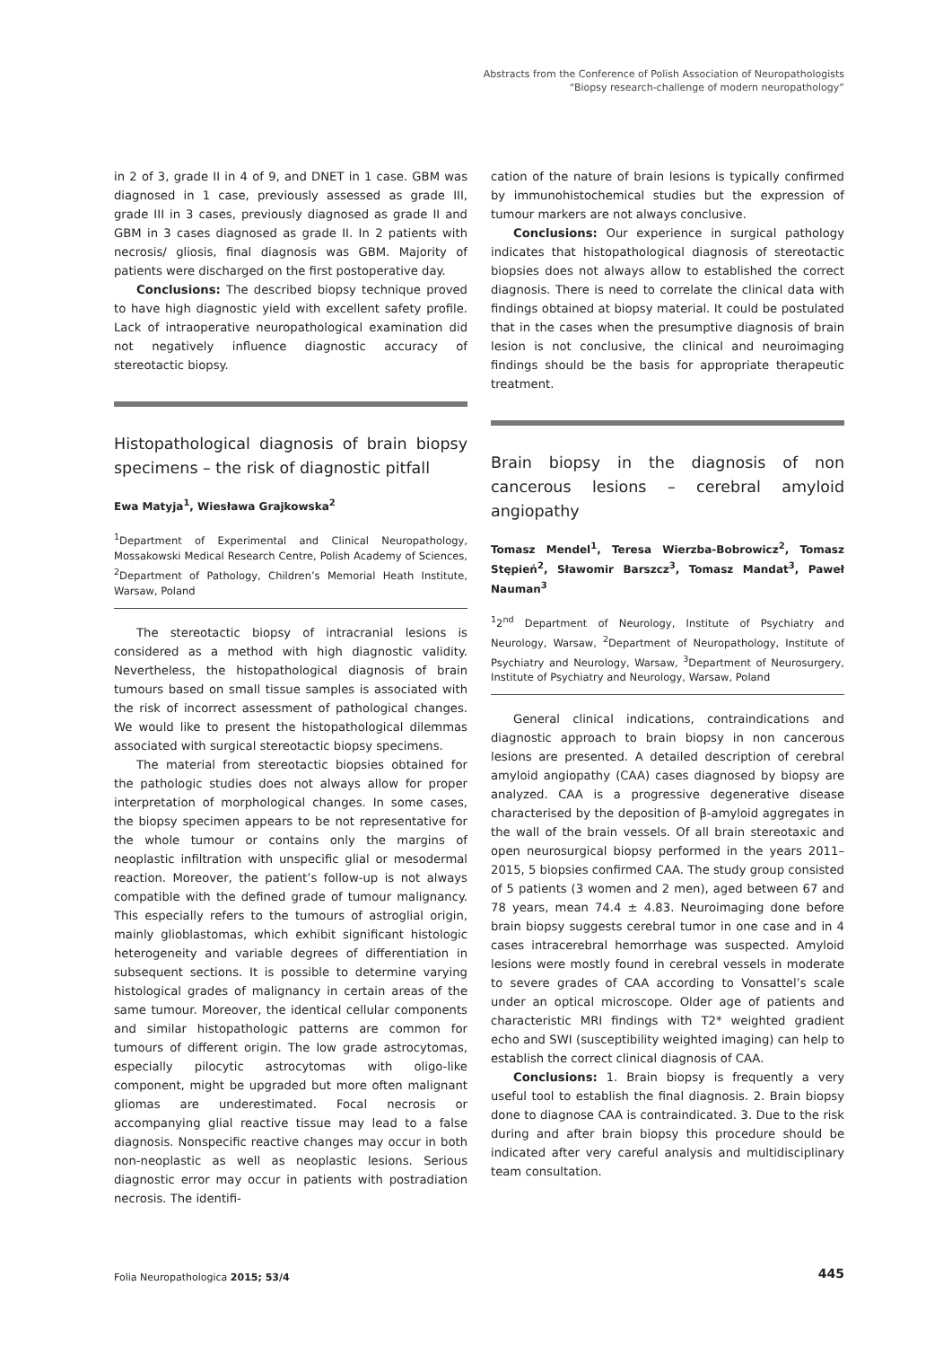Abstracts from the Conference of Polish Association of Neuropathologists
“Biopsy research-challenge of modern neuropathology”
in 2 of 3, grade II in 4 of 9, and DNET in 1 case. GBM was diagnosed in 1 case, previously assessed as grade III, grade III in 3 cases, previously diagnosed as grade II and GBM in 3 cases diagnosed as grade II. In 2 patients with necrosis/ gliosis, final diagnosis was GBM. Majority of patients were discharged on the first postoperative day.
Conclusions: The described biopsy technique proved to have high diagnostic yield with excellent safety profile. Lack of intraoperative neuropathological examination did not negatively influence diagnostic accuracy of stereotactic biopsy.
Histopathological diagnosis of brain biopsy specimens – the risk of diagnostic pitfall
Ewa Matyja<sup>1</sup>, Wiesława Grajkowska<sup>2</sup>
<sup>1</sup> Department of Experimental and Clinical Neuropathology, Mossakowski Medical Research Centre, Polish Academy of Sciences, <sup>2</sup>Department of Pathology, Children’s Memorial Heath Institute, Warsaw, Poland
The stereotactic biopsy of intracranial lesions is considered as a method with high diagnostic validity. Nevertheless, the histopathological diagnosis of brain tumours based on small tissue samples is associated with the risk of incorrect assessment of pathological changes. We would like to present the histopathological dilemmas associated with surgical stereotactic biopsy specimens.
The material from stereotactic biopsies obtained for the pathologic studies does not always allow for proper interpretation of morphological changes. In some cases, the biopsy specimen appears to be not representative for the whole tumour or contains only the margins of neoplastic infiltration with unspecific glial or mesodermal reaction. Moreover, the patient’s follow-up is not always compatible with the defined grade of tumour malignancy. This especially refers to the tumours of astroglial origin, mainly glioblastomas, which exhibit significant histologic heterogeneity and variable degrees of differentiation in subsequent sections. It is possible to determine varying histological grades of malignancy in certain areas of the same tumour. Moreover, the identical cellular components and similar histopathologic patterns are common for tumours of different origin. The low grade astrocytomas, especially pilocytic astrocytomas with oligo-like component, might be upgraded but more often malignant gliomas are underestimated. Focal necrosis or accompanying glial reactive tissue may lead to a false diagnosis. Nonspecific reactive changes may occur in both non-neoplastic as well as neoplastic lesions. Serious diagnostic error may occur in patients with postradiation necrosis. The identifi-
cation of the nature of brain lesions is typically confirmed by immunohistochemical studies but the expression of tumour markers are not always conclusive.
Conclusions: Our experience in surgical pathology indicates that histopathological diagnosis of stereotactic biopsies does not always allow to established the correct diagnosis. There is need to correlate the clinical data with findings obtained at biopsy material. It could be postulated that in the cases when the presumptive diagnosis of brain lesion is not conclusive, the clinical and neuroimaging findings should be the basis for appropriate therapeutic treatment.
Brain biopsy in the diagnosis of non cancerous lesions – cerebral amyloid angiopathy
Tomasz Mendel<sup>1</sup>, Teresa Wierzba-Bobrowicz<sup>2</sup>, Tomasz Stępień<sup>2</sup>, Sławomir Barszcz<sup>3</sup>, Tomasz Mandat<sup>3</sup>, Paweł Nauman<sup>3</sup>
<sup>1</sup> 2<sup>nd</sup> Department of Neurology, Institute of Psychiatry and Neurology, Warsaw, <sup>2</sup>Department of Neuropathology, Institute of Psychiatry and Neurology, Warsaw, <sup>3</sup>Department of Neurosurgery, Institute of Psychiatry and Neurology, Warsaw, Poland
General clinical indications, contraindications and diagnostic approach to brain biopsy in non cancerous lesions are presented. A detailed description of cerebral amyloid angiopathy (CAA) cases diagnosed by biopsy are analyzed. CAA is a progressive degenerative disease characterised by the deposition of β-amyloid aggregates in the wall of the brain vessels. Of all brain stereotaxic and open neurosurgical biopsy performed in the years 2011–2015, 5 biopsies confirmed CAA. The study group consisted of 5 patients (3 women and 2 men), aged between 67 and 78 years, mean 74.4 ± 4.83. Neuroimaging done before brain biopsy suggests cerebral tumor in one case and in 4 cases intracerebral hemorrhage was suspected. Amyloid lesions were mostly found in cerebral vessels in moderate to severe grades of CAA according to Vonsattel’s scale under an optical microscope. Older age of patients and characteristic MRI findings with T2* weighted gradient echo and SWI (susceptibility weighted imaging) can help to establish the correct clinical diagnosis of CAA.
Conclusions: 1. Brain biopsy is frequently a very useful tool to establish the final diagnosis. 2. Brain biopsy done to diagnose CAA is contraindicated. 3. Due to the risk during and after brain biopsy this procedure should be indicated after very careful analysis and multidisciplinary team consultation.
Folia Neuropathologica 2015; 53/4
445